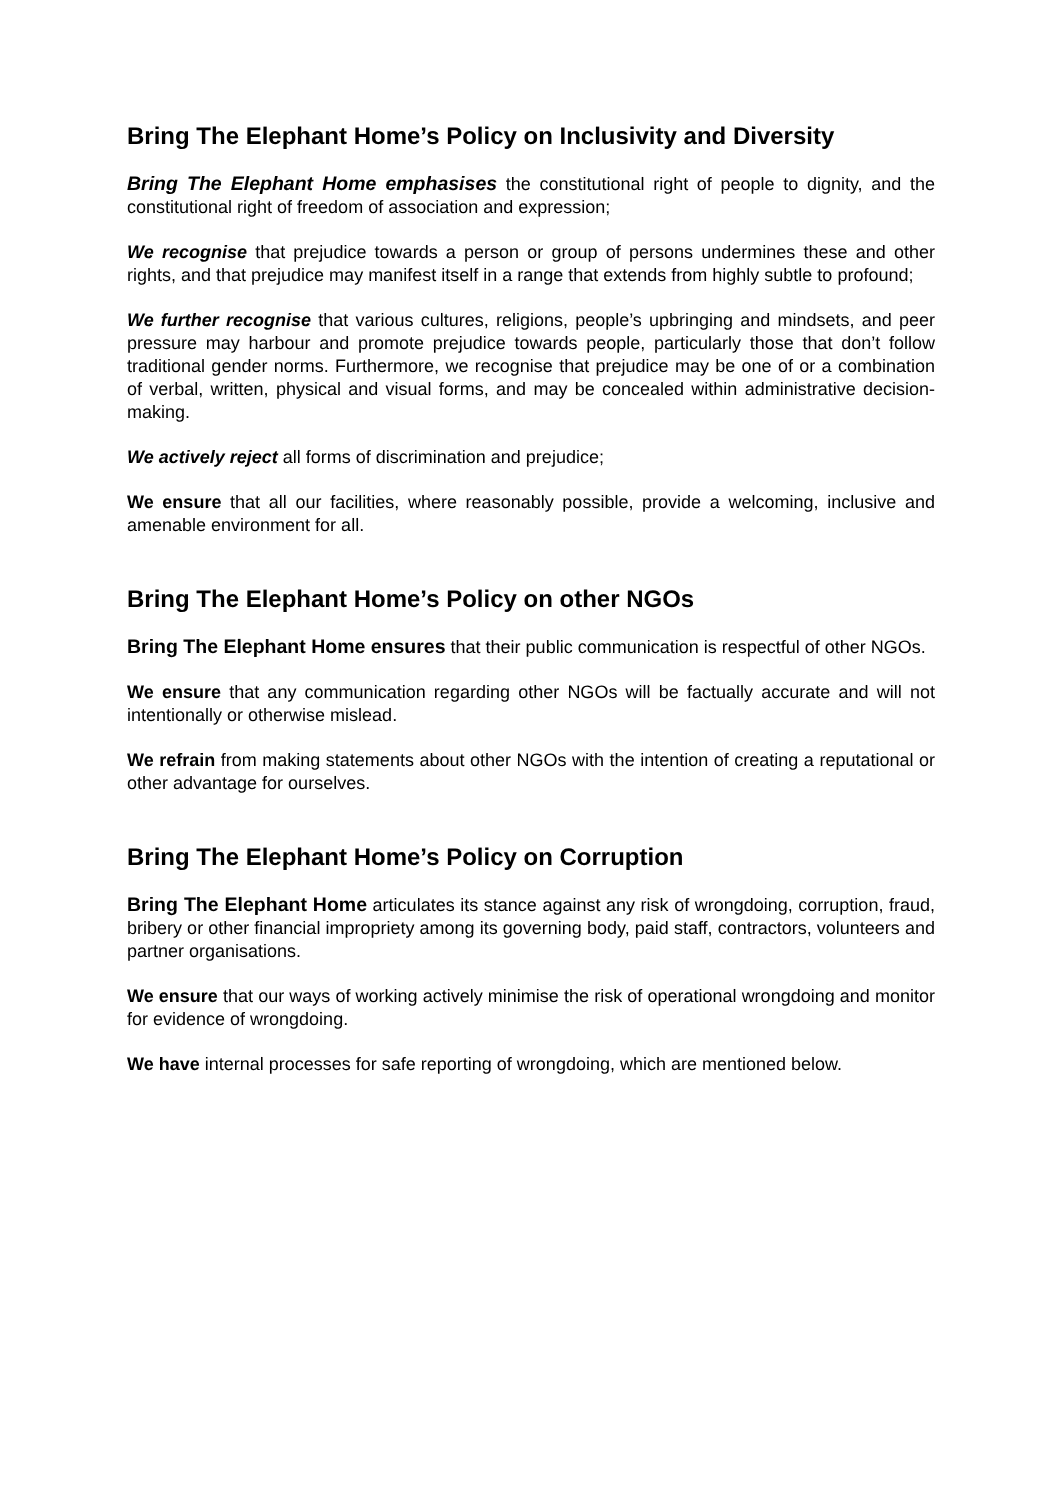Bring The Elephant Home’s Policy on Inclusivity and Diversity
Bring The Elephant Home emphasises the constitutional right of people to dignity, and the constitutional right of freedom of association and expression;
We recognise that prejudice towards a person or group of persons undermines these and other rights, and that prejudice may manifest itself in a range that extends from highly subtle to profound;
We further recognise that various cultures, religions, people’s upbringing and mindsets, and peer pressure may harbour and promote prejudice towards people, particularly those that don’t follow traditional gender norms. Furthermore, we recognise that prejudice may be one of or a combination of verbal, written, physical and visual forms, and may be concealed within administrative decision-making.
We actively reject all forms of discrimination and prejudice;
We ensure that all our facilities, where reasonably possible, provide a welcoming, inclusive and amenable environment for all.
Bring The Elephant Home’s Policy on other NGOs
Bring The Elephant Home ensures that their public communication is respectful of other NGOs.
We ensure that any communication regarding other NGOs will be factually accurate and will not intentionally or otherwise mislead.
We refrain from making statements about other NGOs with the intention of creating a reputational or other advantage for ourselves.
Bring The Elephant Home’s Policy on Corruption
Bring The Elephant Home articulates its stance against any risk of wrongdoing, corruption, fraud, bribery or other financial impropriety among its governing body, paid staff, contractors, volunteers and partner organisations.
We ensure that our ways of working actively minimise the risk of operational wrongdoing and monitor for evidence of wrongdoing.
We have internal processes for safe reporting of wrongdoing, which are mentioned below.